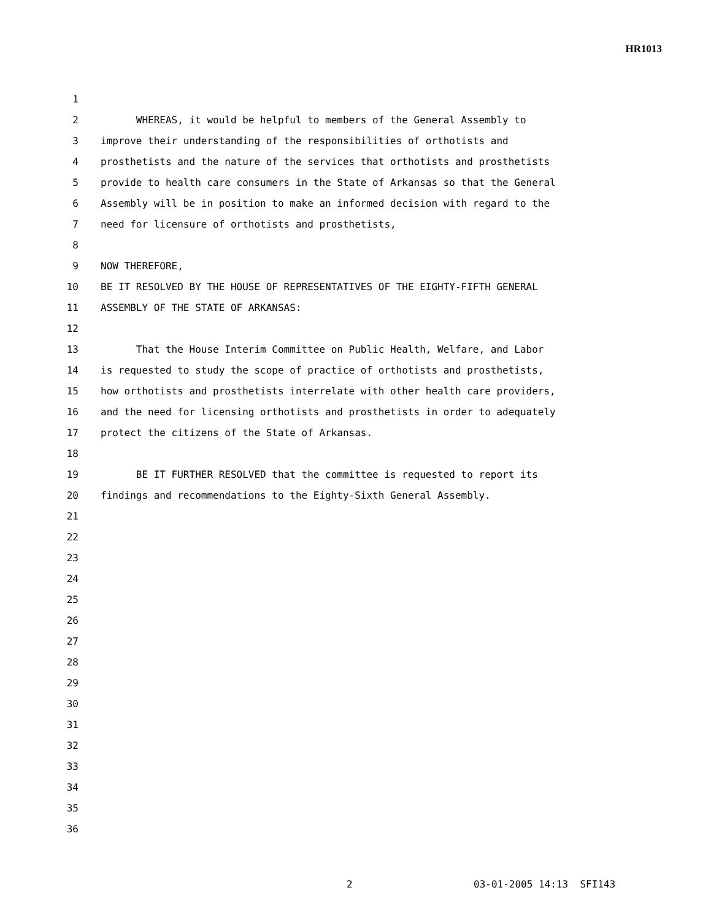HR1013
1
2 WHEREAS, it would be helpful to members of the General Assembly to
3 improve their understanding of the responsibilities of orthotists and
4 prosthetists and the nature of the services that orthotists and prosthetists
5 provide to health care consumers in the State of Arkansas so that the General
6 Assembly will be in position to make an informed decision with regard to the
7 need for licensure of orthotists and prosthetists,
8
9 NOW THEREFORE,
10 BE IT RESOLVED BY THE HOUSE OF REPRESENTATIVES OF THE EIGHTY-FIFTH GENERAL
11 ASSEMBLY OF THE STATE OF ARKANSAS:
12
13 That the House Interim Committee on Public Health, Welfare, and Labor
14 is requested to study the scope of practice of orthotists and prosthetists,
15 how orthotists and prosthetists interrelate with other health care providers,
16 and the need for licensing orthotists and prosthetists in order to adequately
17 protect the citizens of the State of Arkansas.
18
19 BE IT FURTHER RESOLVED that the committee is requested to report its
20 findings and recommendations to the Eighty-Sixth General Assembly.
21
22
23
24
25
26
27
28
29
30
31
32
33
34
35
36
2 03-01-2005 14:13 SFI143